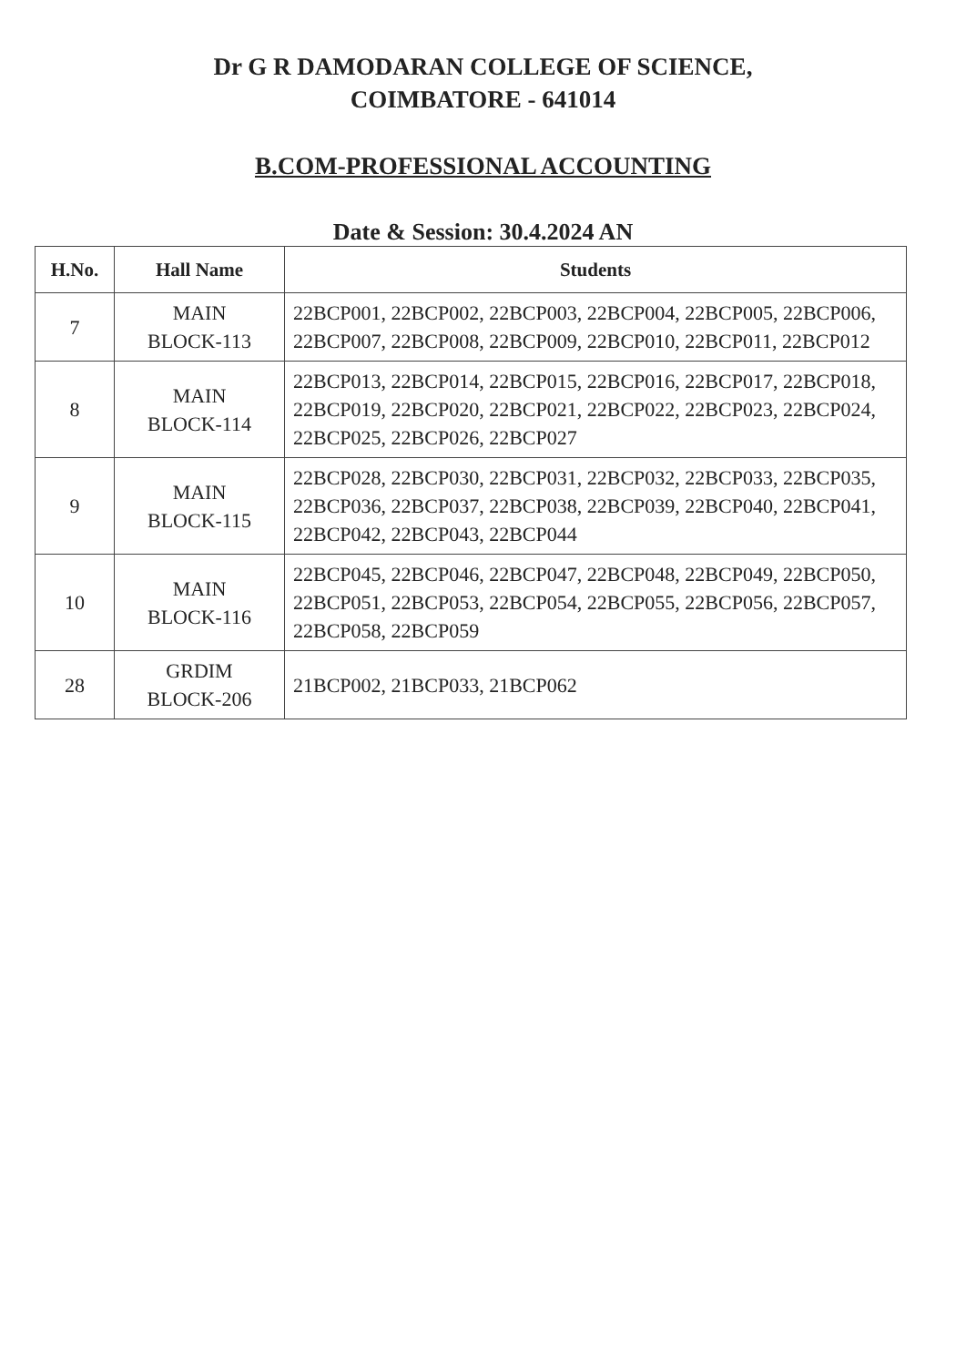Dr G R DAMODARAN COLLEGE OF SCIENCE,
COIMBATORE - 641014
B.COM-PROFESSIONAL ACCOUNTING
Date & Session: 30.4.2024 AN
| H.No. | Hall Name | Students |
| --- | --- | --- |
| 7 | MAIN BLOCK-113 | 22BCP001, 22BCP002, 22BCP003, 22BCP004, 22BCP005, 22BCP006, 22BCP007, 22BCP008, 22BCP009, 22BCP010, 22BCP011, 22BCP012 |
| 8 | MAIN BLOCK-114 | 22BCP013, 22BCP014, 22BCP015, 22BCP016, 22BCP017, 22BCP018, 22BCP019, 22BCP020, 22BCP021, 22BCP022, 22BCP023, 22BCP024, 22BCP025, 22BCP026, 22BCP027 |
| 9 | MAIN BLOCK-115 | 22BCP028, 22BCP030, 22BCP031, 22BCP032, 22BCP033, 22BCP035, 22BCP036, 22BCP037, 22BCP038, 22BCP039, 22BCP040, 22BCP041, 22BCP042, 22BCP043, 22BCP044 |
| 10 | MAIN BLOCK-116 | 22BCP045, 22BCP046, 22BCP047, 22BCP048, 22BCP049, 22BCP050, 22BCP051, 22BCP053, 22BCP054, 22BCP055, 22BCP056, 22BCP057, 22BCP058, 22BCP059 |
| 28 | GRDIM BLOCK-206 | 21BCP002, 21BCP033, 21BCP062 |